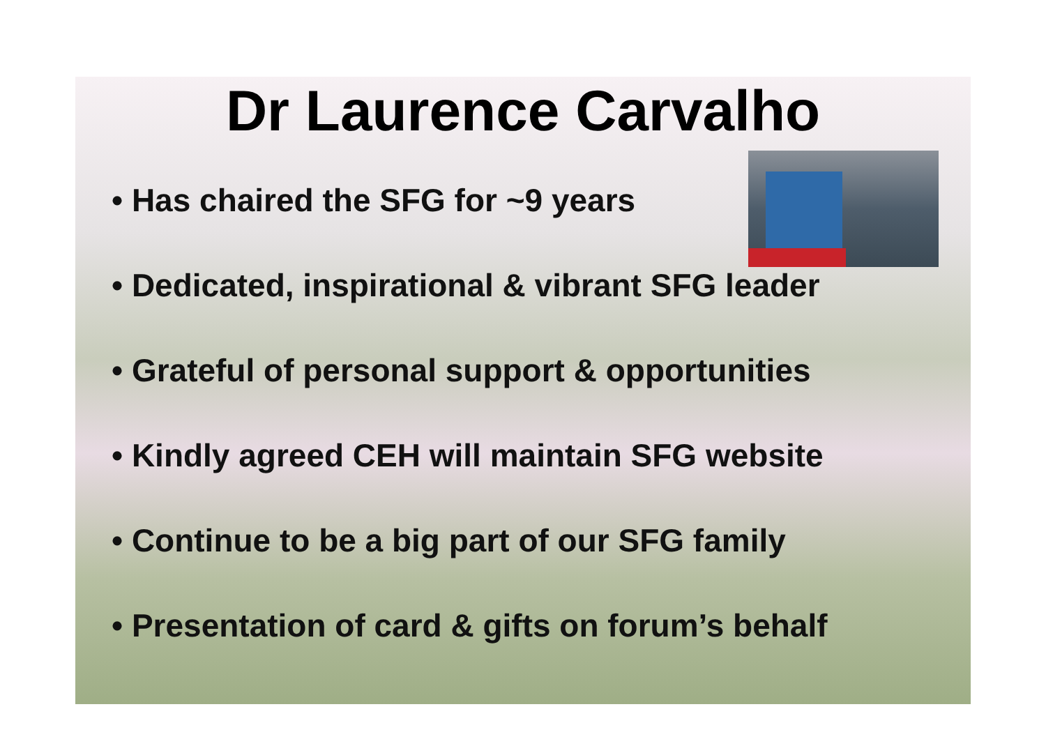Dr Laurence Carvalho
• Has chaired the SFG for ~9 years
• Dedicated, inspirational & vibrant SFG leader
• Grateful of personal support & opportunities
• Kindly agreed CEH will maintain SFG website
• Continue to be a big part of our SFG family
• Presentation of card & gifts on forum’s behalf